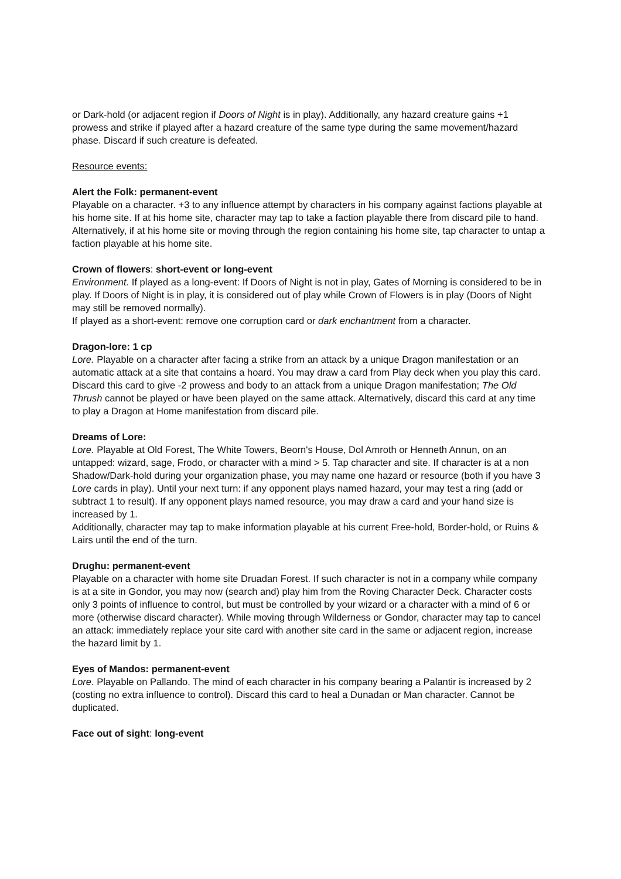or Dark-hold (or adjacent region if Doors of Night is in play). Additionally, any hazard creature gains +1 prowess and strike if played after a hazard creature of the same type during the same movement/hazard phase. Discard if such creature is defeated.
Resource events:
Alert the Folk: permanent-event
Playable on a character. +3 to any influence attempt by characters in his company against factions playable at his home site. If at his home site, character may tap to take a faction playable there from discard pile to hand.
Alternatively, if at his home site or moving through the region containing his home site, tap character to untap a faction playable at his home site.
Crown of flowers: short-event or long-event
Environment. If played as a long-event: If Doors of Night is not in play, Gates of Morning is considered to be in play. If Doors of Night is in play, it is considered out of play while Crown of Flowers is in play (Doors of Night may still be removed normally).
If played as a short-event: remove one corruption card or dark enchantment from a character.
Dragon-lore: 1 cp
Lore. Playable on a character after facing a strike from an attack by a unique Dragon manifestation or an automatic attack at a site that contains a hoard. You may draw a card from Play deck when you play this card. Discard this card to give -2 prowess and body to an attack from a unique Dragon manifestation; The Old Thrush cannot be played or have been played on the same attack. Alternatively, discard this card at any time to play a Dragon at Home manifestation from discard pile.
Dreams of Lore:
Lore. Playable at Old Forest, The White Towers, Beorn's House, Dol Amroth or Henneth Annun, on an untapped: wizard, sage, Frodo, or character with a mind > 5. Tap character and site. If character is at a non Shadow/Dark-hold during your organization phase, you may name one hazard or resource (both if you have 3 Lore cards in play). Until your next turn: if any opponent plays named hazard, your may test a ring (add or subtract 1 to result). If any opponent plays named resource, you may draw a card and your hand size is increased by 1.
Additionally, character may tap to make information playable at his current Free-hold, Border-hold, or Ruins & Lairs until the end of the turn.
Drughu: permanent-event
Playable on a character with home site Druadan Forest. If such character is not in a company while company is at a site in Gondor, you may now (search and) play him from the Roving Character Deck. Character costs only 3 points of influence to control, but must be controlled by your wizard or a character with a mind of 6 or more (otherwise discard character). While moving through Wilderness or Gondor, character may tap to cancel an attack: immediately replace your site card with another site card in the same or adjacent region, increase the hazard limit by 1.
Eyes of Mandos: permanent-event
Lore. Playable on Pallando. The mind of each character in his company bearing a Palantir is increased by 2 (costing no extra influence to control). Discard this card to heal a Dunadan or Man character. Cannot be duplicated.
Face out of sight: long-event